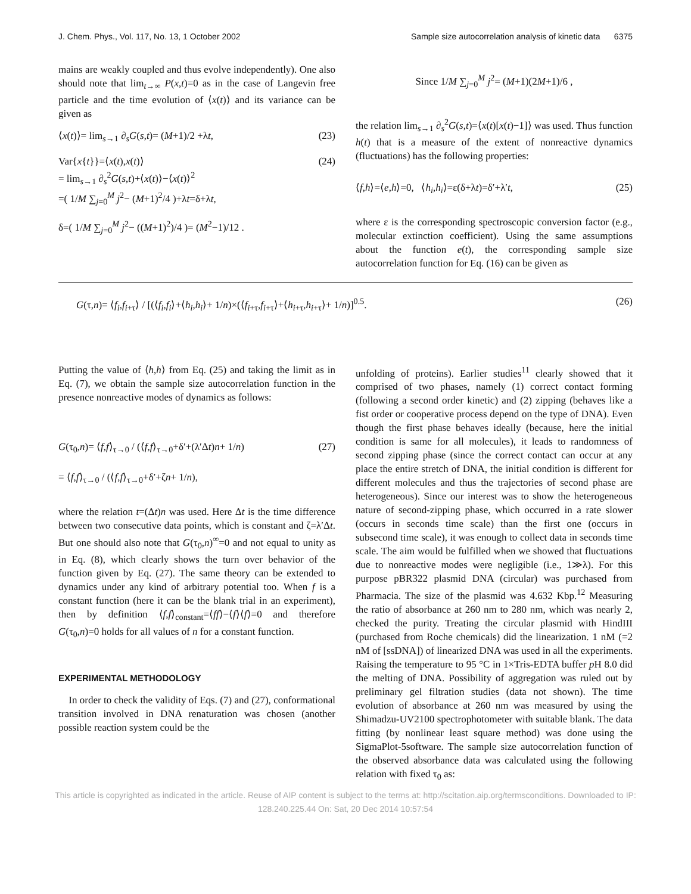J. Chem. Phys., Vol. 117, No. 13, 1 October 2002 Sample size autocorrelation analysis of kinetic data 6375
mains are weakly coupled and thus evolve independently). One also should note that lim<sub>t→∞</sub> P(x,t)=0 as in the case of Langevin free particle and the time evolution of ⟨x(t)⟩ and its variance can be given as
⟨x(t)⟩= lim<sub>s→1</sub> ∂<sub>s</sub>G(s,t)= (M+1)/2 +λt, (23)
Var{x{t}}=⟨x(t),x(t)⟩
= lim<sub>s→1</sub> ∂<sub>s</sub><sup>2</sup>G(s,t)+⟨x(t)⟩−⟨x(t)⟩<sup>2</sup>
=( 1/M ∑<sub>j=0</sub><sup>M</sup> j<sup>2</sup>− (M+1)<sup>2</sup>/4 )+λt=δ+λt, (24)
δ=( 1/M ∑<sub>j=0</sub><sup>M</sup> j<sup>2</sup>− ((M+1)<sup>2</sup>)/4 )= (M<sup>2</sup>−1)/12 .
Since 1/M ∑<sub>j=0</sub><sup>M</sup> j<sup>2</sup>= (M+1)(2M+1)/6 ,
the relation lim<sub>s→1</sub> ∂<sub>s</sub><sup>2</sup>G(s,t)=⟨x(t)[x(t)−1]⟩ was used. Thus function h(t) that is a measure of the extent of nonreactive dynamics (fluctuations) has the following properties:
⟨f,h⟩=⟨e,h⟩=0, ⟨h<sub>i</sub>,h<sub>i</sub>⟩=ε(δ+λt)=δ′+λ′t, (25)
where ε is the corresponding spectroscopic conversion factor (e.g., molecular extinction coefficient). Using the same assumptions about the function e(t), the corresponding sample size autocorrelation function for Eq. (16) can be given as
G(τ,n)= ⟨f<sub>i</sub>,f<sub>i+τ</sub>⟩ / [(⟨f<sub>i</sub>,f<sub>i</sub>⟩+⟨h<sub>i</sub>,h<sub>i</sub>⟩+ 1/n)×(⟨f<sub>i+τ</sub>,f<sub>i+τ</sub>⟩+⟨h<sub>i+τ</sub>,h<sub>i+τ</sub>⟩+ 1/n)]<sup>0.5</sup>. (26)
Putting the value of ⟨h,h⟩ from Eq. (25) and taking the limit as in Eq. (7), we obtain the sample size autocorrelation function in the presence nonreactive modes of dynamics as follows:
G(τ<sub>0</sub>,n)= ⟨f,f⟩<sub>τ→0</sub> / (⟨f,f⟩<sub>τ→0</sub>+δ′+(λ′Δt)n+ 1/n)
= ⟨f,f⟩<sub>τ→0</sub> / (⟨f,f⟩<sub>τ→0</sub>+δ′+ζn+ 1/n), (27)
where the relation t=(Δt)n was used. Here Δt is the time difference between two consecutive data points, which is constant and ζ=λ′Δt. But one should also note that G(τ<sub>0</sub>,n)<sup>∞</sup>=0 and not equal to unity as in Eq. (8), which clearly shows the turn over behavior of the function given by Eq. (27). The same theory can be extended to dynamics under any kind of arbitrary potential too. When f is a constant function (here it can be the blank trial in an experiment), then by definition ⟨f,f⟩<sub>constant</sub>=⟨ff⟩−⟨f⟩⟨f⟩=0 and therefore G(τ<sub>0</sub>,n)=0 holds for all values of n for a constant function.
EXPERIMENTAL METHODOLOGY
In order to check the validity of Eqs. (7) and (27), conformational transition involved in DNA renaturation was chosen (another possible reaction system could be the
unfolding of proteins). Earlier studies<sup>11</sup> clearly showed that it comprised of two phases, namely (1) correct contact forming (following a second order kinetic) and (2) zipping (behaves like a fist order or cooperative process depend on the type of DNA). Even though the first phase behaves ideally (because, here the initial condition is same for all molecules), it leads to randomness of second zipping phase (since the correct contact can occur at any place the entire stretch of DNA, the initial condition is different for different molecules and thus the trajectories of second phase are heterogeneous). Since our interest was to show the heterogeneous nature of second-zipping phase, which occurred in a rate slower (occurs in seconds time scale) than the first one (occurs in subsecond time scale), it was enough to collect data in seconds time scale. The aim would be fulfilled when we showed that fluctuations due to nonreactive modes were negligible (i.e., 1≫λ). For this purpose pBR322 plasmid DNA (circular) was purchased from Pharmacia. The size of the plasmid was 4.632 Kbp.<sup>12</sup> Measuring the ratio of absorbance at 260 nm to 280 nm, which was nearly 2, checked the purity. Treating the circular plasmid with HindIII (purchased from Roche chemicals) did the linearization. 1 nM (=2 nM of [ssDNA]) of linearized DNA was used in all the experiments. Raising the temperature to 95 °C in 1×Tris-EDTA buffer p H 8.0 did the melting of DNA. Possibility of aggregation was ruled out by preliminary gel filtration studies (data not shown). The time evolution of absorbance at 260 nm was measured by using the Shimadzu-UV2100 spectrophotometer with suitable blank. The data fitting (by nonlinear least square method) was done using the SigmaPlot-5software. The sample size autocorrelation function of the observed absorbance data was calculated using the following relation with fixed τ<sub>0</sub> as:
This article is copyrighted as indicated in the article. Reuse of AIP content is subject to the terms at: http://scitation.aip.org/termsconditions. Downloaded to IP:
128.240.225.44 On: Sat, 20 Dec 2014 10:57:54